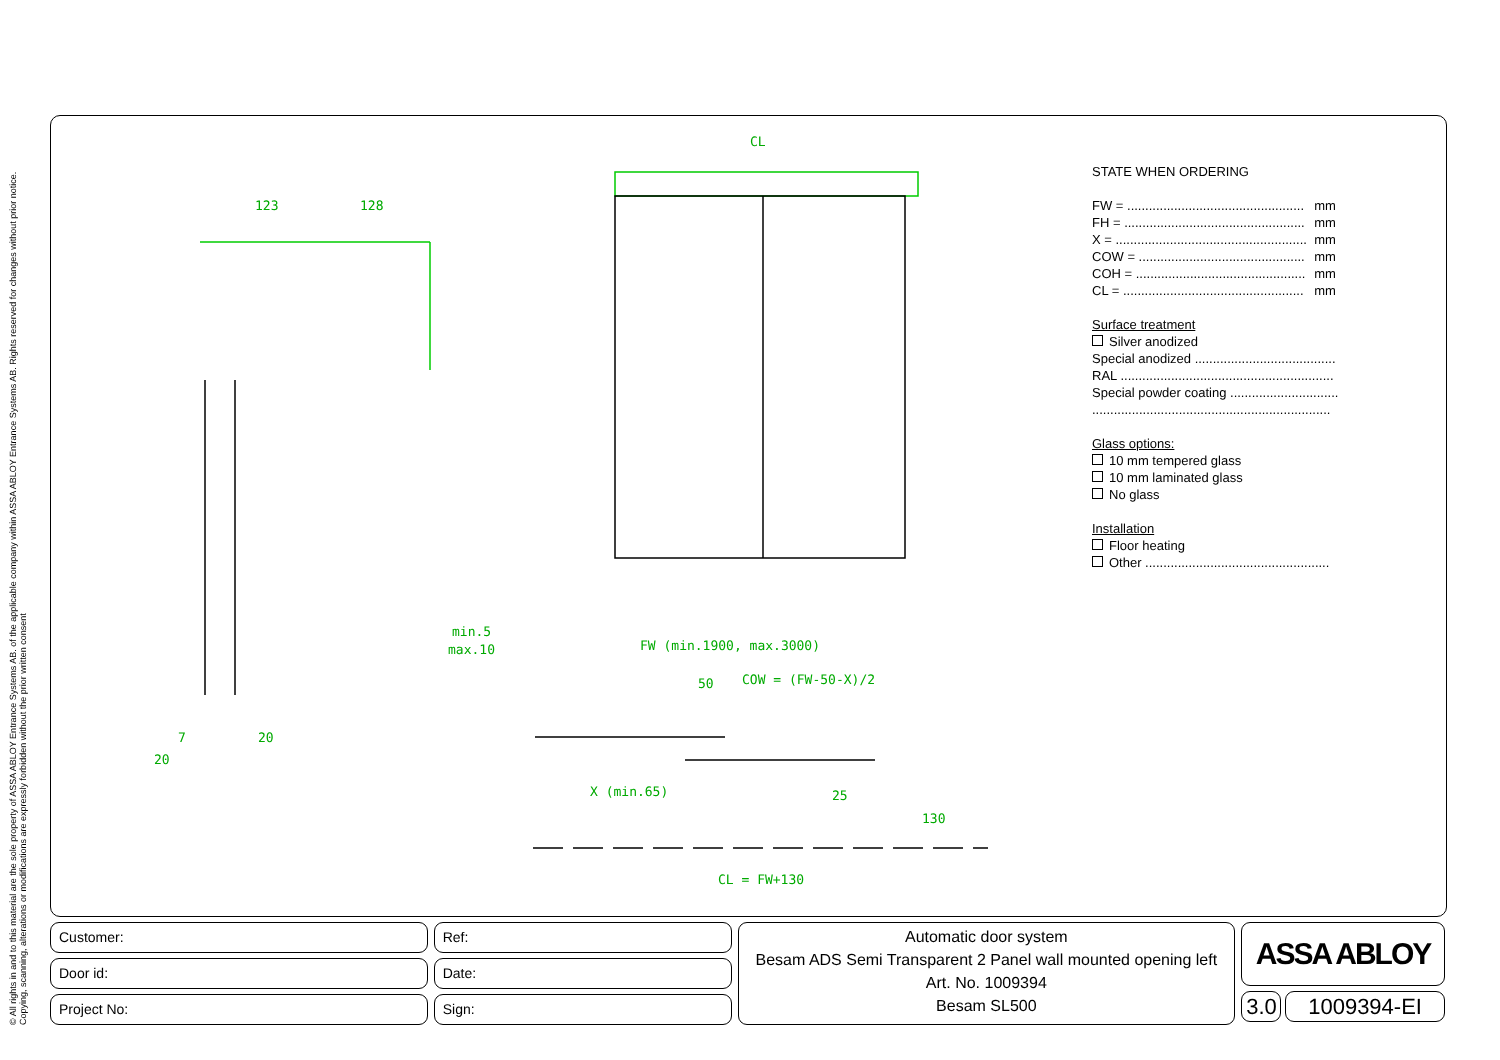© All rights in and to this material are the sole property of ASSA ABLOY Entrance Systems AB. of the applicable company within ASSA ABLOY Entrance Systems AB. Rights reserved for changes without prior notice.
Copying, scanning, alterations or modifications are expressly forbidden without the prior written consent
123
128
CL
FW (min.1900, max.3000)
min.5
max.10
50
COW = (FW-50-X)/2
X (min.65)
25
130
CL = FW+130
7
20
20
STATE WHEN ORDERING
| FW = ................................................. | mm |
| FH = .................................................. | mm |
| X = ..................................................... | mm |
| COW = .............................................. | mm |
| COH = ............................................... | mm |
| CL = .................................................. | mm |
Surface treatment
Silver anodized
Special anodized .......................................
RAL ...........................................................
Special powder coating ..............................
..................................................................
Glass options:
10 mm tempered glass
10 mm laminated glass
No glass
Installation
Floor heating
Other ...................................................
Customer:
Door id:
Project No:
Ref:
Date:
Sign:
Automatic door system
Besam ADS Semi Transparent 2 Panel wall mounted opening left
Art. No. 1009394
Besam SL500
ASSA ABLOY
3.0
1009394-EI